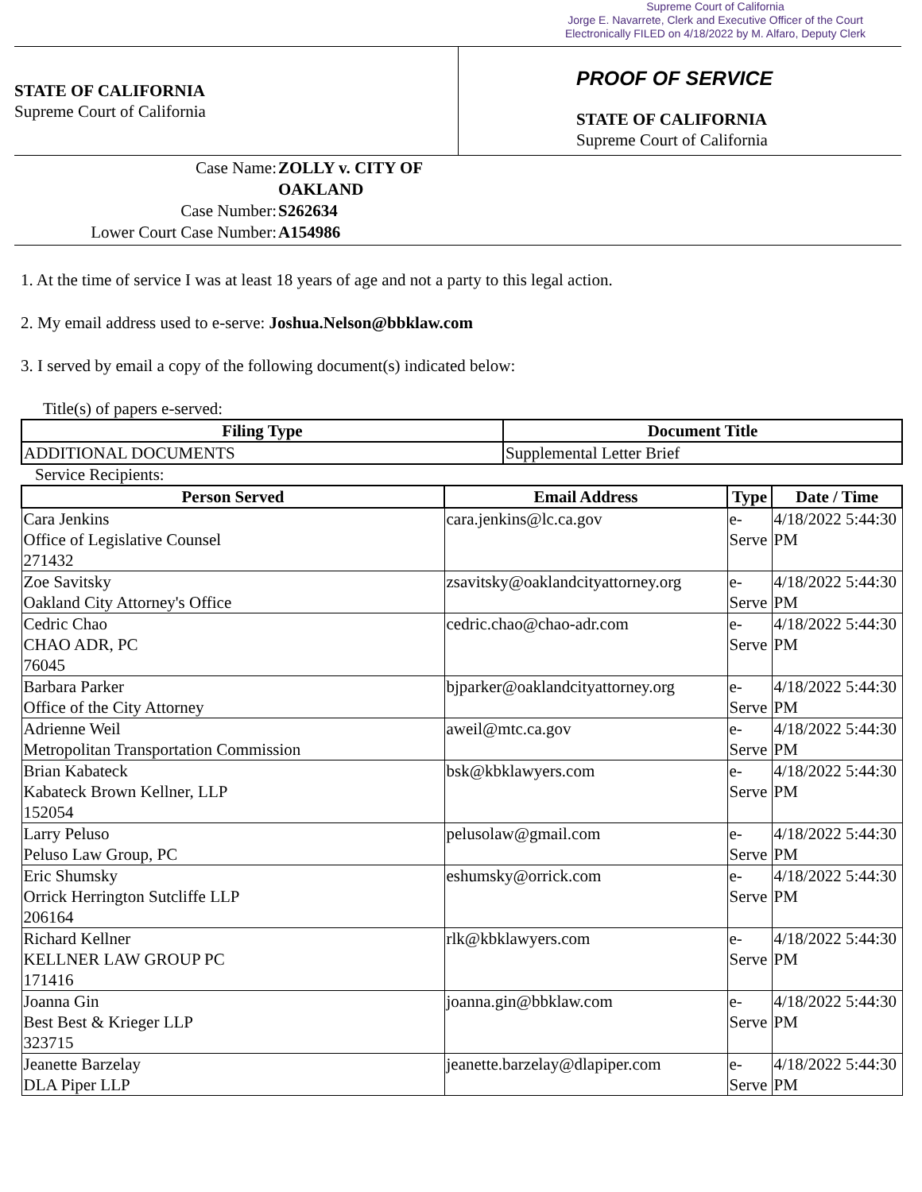Supreme Court of California
Jorge E. Navarrete, Clerk and Executive Officer of the Court
Electronically FILED on 4/18/2022 by M. Alfaro, Deputy Clerk
STATE OF CALIFORNIA
Supreme Court of California
PROOF OF SERVICE
STATE OF CALIFORNIA
Supreme Court of California
Case Name: ZOLLY v. CITY OF OAKLAND
Case Number: S262634
Lower Court Case Number: A154986
1. At the time of service I was at least 18 years of age and not a party to this legal action.
2. My email address used to e-serve: Joshua.Nelson@bbklaw.com
3. I served by email a copy of the following document(s) indicated below:
Title(s) of papers e-served:
| Filing Type | Document Title |
| --- | --- |
| ADDITIONAL DOCUMENTS | Supplemental Letter Brief |
Service Recipients:
| Person Served | Email Address | Type | Date / Time |
| --- | --- | --- | --- |
| Cara Jenkins Office of Legislative Counsel 271432 | cara.jenkins@lc.ca.gov | e-Serve | 4/18/2022 5:44:30 PM |
| Zoe Savitsky Oakland City Attorney's Office | zsavitsky@oaklandcityattorney.org | e-Serve | 4/18/2022 5:44:30 PM |
| Cedric Chao CHAO ADR, PC 76045 | cedric.chao@chao-adr.com | e-Serve | 4/18/2022 5:44:30 PM |
| Barbara Parker Office of the City Attorney | bjparker@oaklandcityattorney.org | e-Serve | 4/18/2022 5:44:30 PM |
| Adrienne Weil Metropolitan Transportation Commission | aweil@mtc.ca.gov | e-Serve | 4/18/2022 5:44:30 PM |
| Brian Kabateck Kabateck Brown Kellner, LLP 152054 | bsk@kbklawyers.com | e-Serve | 4/18/2022 5:44:30 PM |
| Larry Peluso Peluso Law Group, PC | pelusolaw@gmail.com | e-Serve | 4/18/2022 5:44:30 PM |
| Eric Shumsky Orrick Herrington Sutcliffe LLP 206164 | eshumsky@orrick.com | e-Serve | 4/18/2022 5:44:30 PM |
| Richard Kellner KELLNER LAW GROUP PC 171416 | rlk@kbklawyers.com | e-Serve | 4/18/2022 5:44:30 PM |
| Joanna Gin Best Best & Krieger LLP 323715 | joanna.gin@bbklaw.com | e-Serve | 4/18/2022 5:44:30 PM |
| Jeanette Barzelay DLA Piper LLP | jeanette.barzelay@dlapiper.com | e-Serve | 4/18/2022 5:44:30 PM |